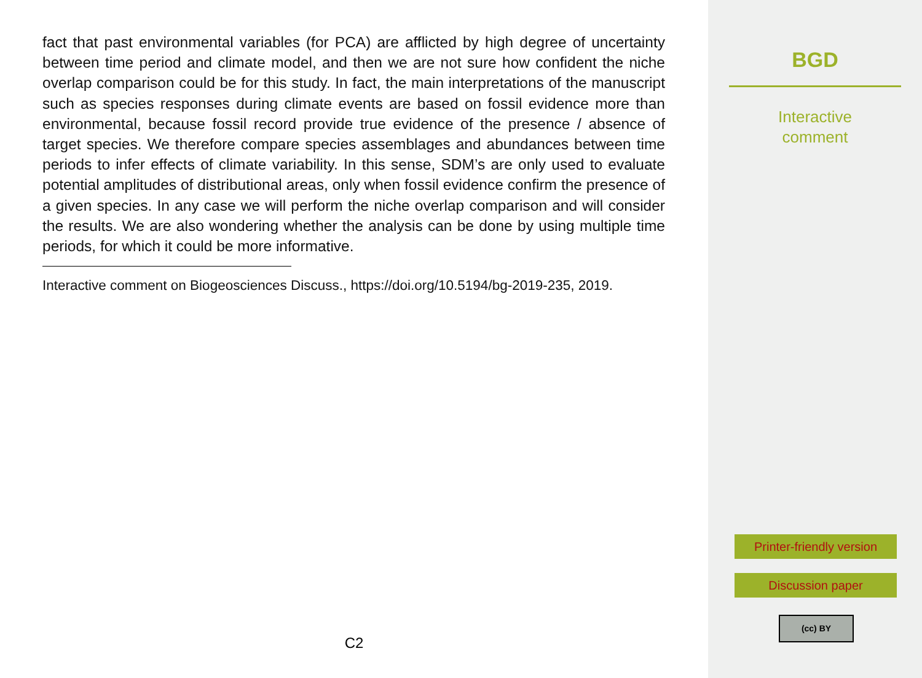fact that past environmental variables (for PCA) are afflicted by high degree of uncertainty between time period and climate model, and then we are not sure how confident the niche overlap comparison could be for this study. In fact, the main interpretations of the manuscript such as species responses during climate events are based on fossil evidence more than environmental, because fossil record provide true evidence of the presence / absence of target species. We therefore compare species assemblages and abundances between time periods to infer effects of climate variability. In this sense, SDM’s are only used to evaluate potential amplitudes of distributional areas, only when fossil evidence confirm the presence of a given species. In any case we will perform the niche overlap comparison and will consider the results. We are also wondering whether the analysis can be done by using multiple time periods, for which it could be more informative.
Interactive comment on Biogeosciences Discuss., https://doi.org/10.5194/bg-2019-235, 2019.
C2
BGD
Interactive
comment
Printer-friendly version
Discussion paper
(cc) BY